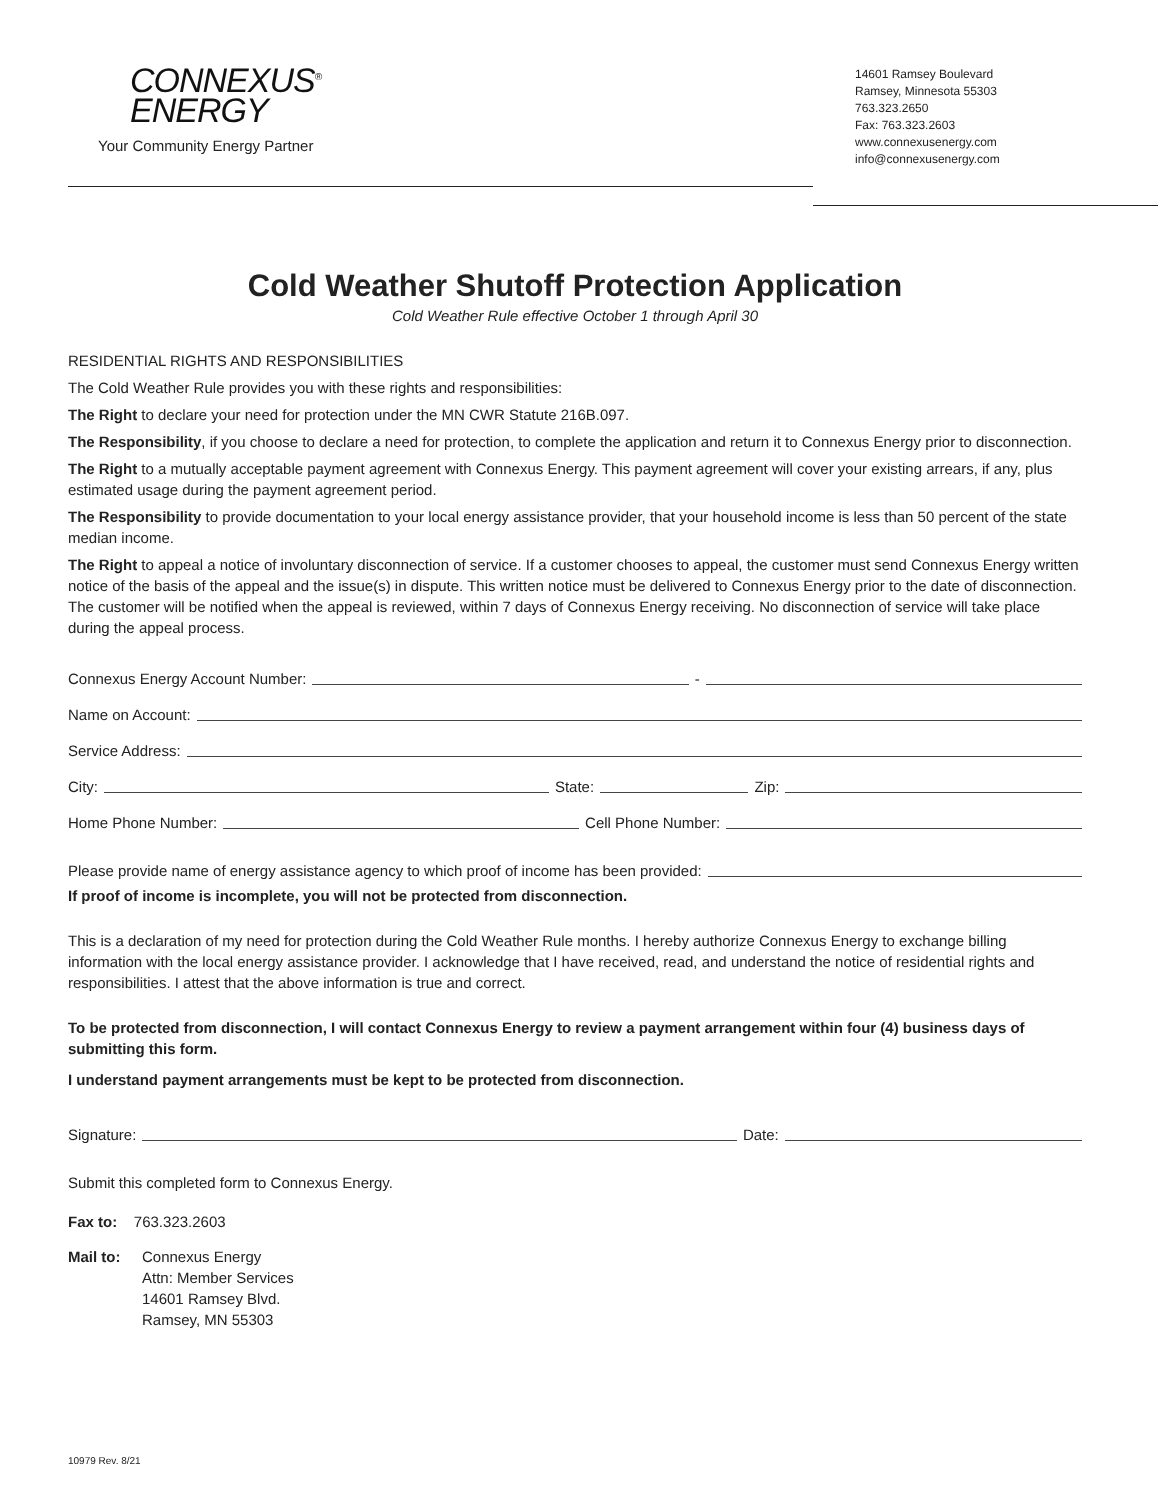CONNEXUS<sup>®</sup>
ENERGY
Your Community Energy Partner
14601 Ramsey Boulevard
Ramsey, Minnesota 55303
763.323.2650
Fax: 763.323.2603
www.connexusenergy.com
info@connexusenergy.com
Cold Weather Shutoff Protection Application
Cold Weather Rule effective October 1 through April 30
RESIDENTIAL RIGHTS AND RESPONSIBILITIES
The Cold Weather Rule provides you with these rights and responsibilities:
The Right to declare your need for protection under the MN CWR Statute 216B.097.
The Responsibility, if you choose to declare a need for protection, to complete the application and return it to Connexus Energy prior to disconnection.
The Right to a mutually acceptable payment agreement with Connexus Energy. This payment agreement will cover your existing arrears, if any, plus estimated usage during the payment agreement period.
The Responsibility to provide documentation to your local energy assistance provider, that your household income is less than 50 percent of the state median income.
The Right to appeal a notice of involuntary disconnection of service. If a customer chooses to appeal, the customer must send Connexus Energy written notice of the basis of the appeal and the issue(s) in dispute. This written notice must be delivered to Connexus Energy prior to the date of disconnection. The customer will be notified when the appeal is reviewed, within 7 days of Connexus Energy receiving. No disconnection of service will take place during the appeal process.
Connexus Energy Account Number: -
Name on Account:
Service Address:
City: State: Zip:
Home Phone Number: Cell Phone Number:
Please provide name of energy assistance agency to which proof of income has been provided:
If proof of income is incomplete, you will not be protected from disconnection.
This is a declaration of my need for protection during the Cold Weather Rule months. I hereby authorize Connexus Energy to exchange billing information with the local energy assistance provider. I acknowledge that I have received, read, and understand the notice of residential rights and responsibilities. I attest that the above information is true and correct.
To be protected from disconnection, I will contact Connexus Energy to review a payment arrangement within four (4) business days of submitting this form.
I understand payment arrangements must be kept to be protected from disconnection.
Signature: Date:
Submit this completed form to Connexus Energy.
Fax to: 763.323.2603
Mail to: Connexus Energy
Attn: Member Services
14601 Ramsey Blvd.
Ramsey, MN 55303
10979 Rev. 8/21